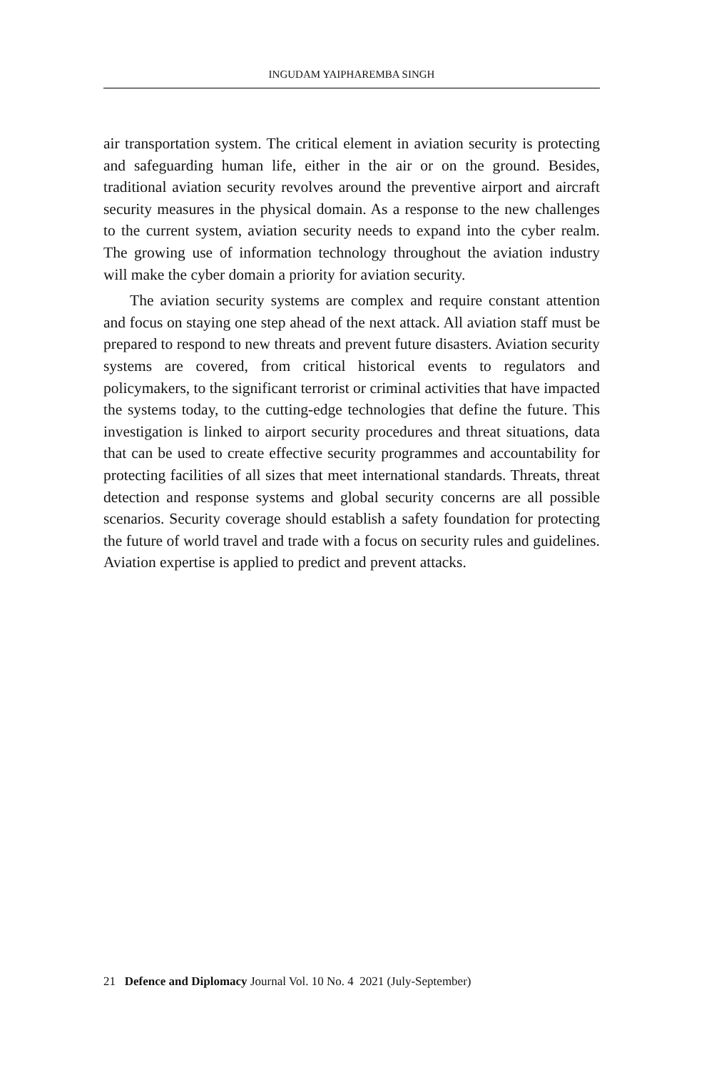INGUDAM YAIPHAREMBA SINGH
air transportation system. The critical element in aviation security is protecting and safeguarding human life, either in the air or on the ground. Besides, traditional aviation security revolves around the preventive airport and aircraft security measures in the physical domain. As a response to the new challenges to the current system, aviation security needs to expand into the cyber realm. The growing use of information technology throughout the aviation industry will make the cyber domain a priority for aviation security.
The aviation security systems are complex and require constant attention and focus on staying one step ahead of the next attack. All aviation staff must be prepared to respond to new threats and prevent future disasters. Aviation security systems are covered, from critical historical events to regulators and policymakers, to the significant terrorist or criminal activities that have impacted the systems today, to the cutting-edge technologies that define the future. This investigation is linked to airport security procedures and threat situations, data that can be used to create effective security programmes and accountability for protecting facilities of all sizes that meet international standards. Threats, threat detection and response systems and global security concerns are all possible scenarios. Security coverage should establish a safety foundation for protecting the future of world travel and trade with a focus on security rules and guidelines. Aviation expertise is applied to predict and prevent attacks.
21 Defence and Diplomacy Journal Vol. 10 No. 4 2021 (July-September)